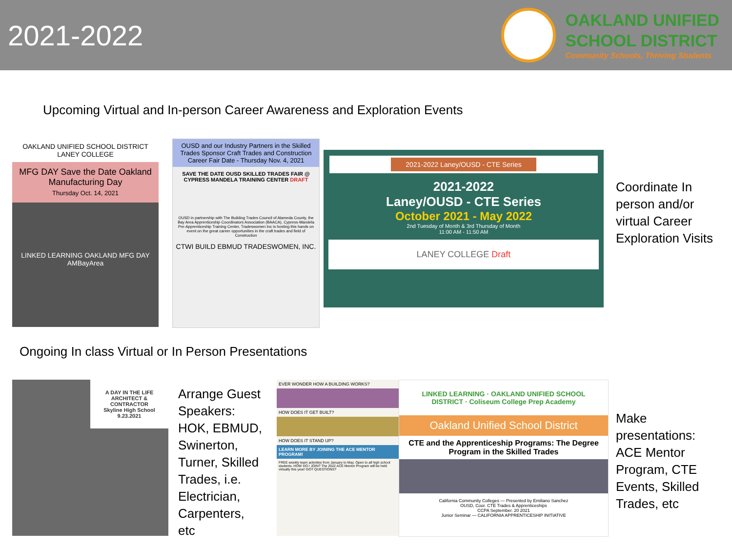2021-2022
OAKLAND UNIFIED
SCHOOL DISTRICT
Community Schools, Thriving Students
Upcoming Virtual and In-person Career Awareness and Exploration Events
OAKLAND UNIFIED SCHOOL DISTRICT LANEY COLLEGE
MFG DAY Save the Date Oakland Manufacturing Day
Thursday Oct. 14, 2021
LINKED LEARNING OAKLAND MFG DAY AMBayArea
OUSD and our Industry Partners in the Skilled Trades Sponsor Craft Trades and Construction Career Fair Date - Thursday Nov. 4, 2021
SAVE THE DATE OUSD SKILLED TRADES FAIR @ CYPRESS MANDELA TRAINING CENTER DRAFT
OUSD in partnership with The Building Trades Council of Alameda County, the Bay Area Apprenticeship Coordinators Association (BAACA), Cypress-Mandela Pre-Apprenticeship Training Center, Tradeswomen Inc is hosting this hands on event on the great career opportunities in the craft trades and field of Construction
CTWI BUILD EBMUD TRADESWOMEN, INC.
2021-2022 Laney/OUSD - CTE Series
2021-2022
Laney/OUSD - CTE Series
October 2021 - May 2022
2nd Tuesday of Month & 3rd Thursday of Month
11:00 AM - 11:50 AM
LANEY COLLEGE Draft
Coordinate In
person and/or
virtual Career
Exploration Visits
Ongoing In class Virtual or In Person Presentations
A DAY IN THE LIFE
ARCHITECT & CONTRACTOR
Skyline High School
9.23.2021
Arrange Guest
Speakers:
HOK, EBMUD,
Swinerton,
Turner, Skilled
Trades, i.e.
Electrician,
Carpenters,
etc
EVER WONDER HOW A BUILDING WORKS?
HOW DOES IT GET BUILT?
HOW DOES IT STAND UP?
LEARN MORE BY JOINING THE ACE MENTOR PROGRAM!
FREE weekly team activities from January to May. Open to all high school students. HOW DO I JOIN? The 2022 ACE Mentor Program will be held virtually this year! GOT QUESTIONS?
LINKED LEARNING · OAKLAND UNIFIED SCHOOL DISTRICT · Coliseum College Prep Academy
Oakland Unified School District
CTE and the Apprenticeship Programs: The Degree Program in the Skilled Trades
California Community Colleges — Presented by Emiliano Sanchez
OUSD, Coor. CTE Trades & Apprenticeships
CCPA September. 20 2021
Junior Seminar — CALIFORNIA APPRENTICESHIP INITIATIVE
Make
presentations:
ACE Mentor
Program, CTE
Events, Skilled
Trades, etc